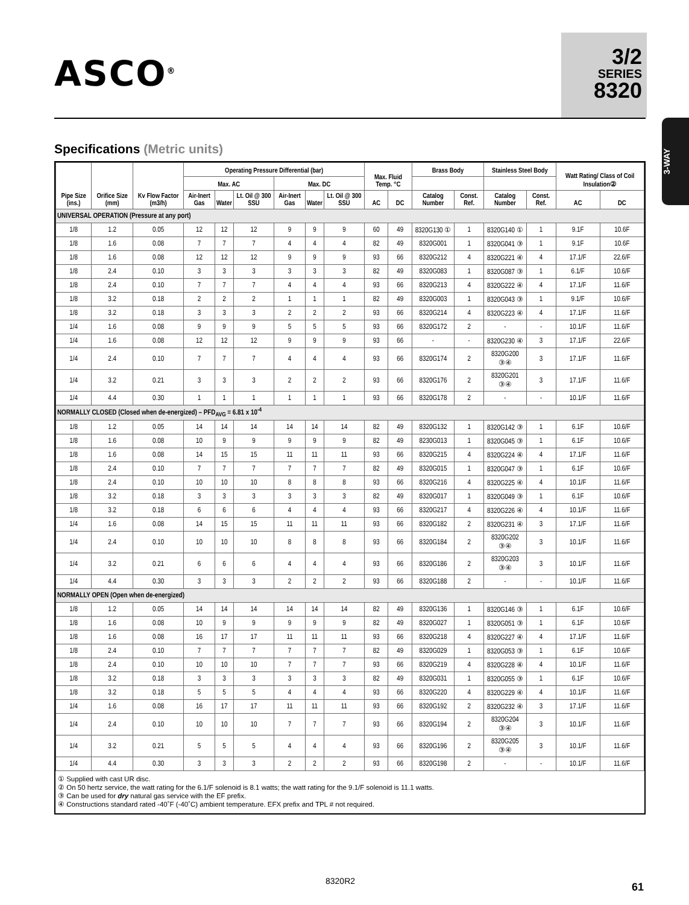ASCO<sup>®</sup>
3/2
SERIES
8320
3-WAY
Specifications (Metric units)
| Pipe Size (ins.) | Orifice Size (mm) | Kv Flow Factor (m3/h) | Operating Pressure Differential (bar) | | | | | | Max. Fluid Temp. °C | | Brass Body | | Stainless Steel Body | | Watt Rating/ Class of Coil Insulation② | |
| --- | --- | --- | --- | --- | --- | --- | --- | --- | --- | --- | --- | --- | --- | --- | --- | --- |
| | | | Max. AC | | | Max. DC | | | | | | | | | | |
| | | | Air-Inert Gas | Water | Lt. Oil @ 300 SSU | Air-Inert Gas | Water | Lt. Oil @ 300 SSU | AC | DC | Catalog Number | Const. Ref. | Catalog Number | Const. Ref. | AC | DC |
| UNIVERSAL OPERATION (Pressure at any port) | | | | | | | | | | | | | | | | |
| 1/8 | 1.2 | 0.05 | 12 | 12 | 12 | 9 | 9 | 9 | 60 | 49 | 8320G130 ① | 1 | 8320G140 ① | 1 | 9.1F | 10.6F |
| 1/8 | 1.6 | 0.08 | 7 | 7 | 7 | 4 | 4 | 4 | 82 | 49 | 8320G001 | 1 | 8320G041 ③ | 1 | 9.1F | 10.6F |
| 1/8 | 1.6 | 0.08 | 12 | 12 | 12 | 9 | 9 | 9 | 93 | 66 | 8320G212 | 4 | 8320G221 ④ | 4 | 17.1/F | 22.6/F |
| 1/8 | 2.4 | 0.10 | 3 | 3 | 3 | 3 | 3 | 3 | 82 | 49 | 8320G083 | 1 | 8320G087 ③ | 1 | 6.1/F | 10.6/F |
| 1/8 | 2.4 | 0.10 | 7 | 7 | 7 | 4 | 4 | 4 | 93 | 66 | 8320G213 | 4 | 8320G222 ④ | 4 | 17.1/F | 11.6/F |
| 1/8 | 3.2 | 0.18 | 2 | 2 | 2 | 1 | 1 | 1 | 82 | 49 | 8320G003 | 1 | 8320G043 ③ | 1 | 9.1/F | 10.6/F |
| 1/8 | 3.2 | 0.18 | 3 | 3 | 3 | 2 | 2 | 2 | 93 | 66 | 8320G214 | 4 | 8320G223 ④ | 4 | 17.1/F | 11.6/F |
| 1/4 | 1.6 | 0.08 | 9 | 9 | 9 | 5 | 5 | 5 | 93 | 66 | 8320G172 | 2 | - | - | 10.1/F | 11.6/F |
| 1/4 | 1.6 | 0.08 | 12 | 12 | 12 | 9 | 9 | 9 | 93 | 66 | - | - | 8320G230 ④ | 3 | 17.1/F | 22.6/F |
| 1/4 | 2.4 | 0.10 | 7 | 7 | 7 | 4 | 4 | 4 | 93 | 66 | 8320G174 | 2 | 8320G200 ③④ | 3 | 17.1/F | 11.6/F |
| 1/4 | 3.2 | 0.21 | 3 | 3 | 3 | 2 | 2 | 2 | 93 | 66 | 8320G176 | 2 | 8320G201 ③④ | 3 | 17.1/F | 11.6/F |
| 1/4 | 4.4 | 0.30 | 1 | 1 | 1 | 1 | 1 | 1 | 93 | 66 | 8320G178 | 2 | - | - | 10.1/F | 11.6/F |
| NORMALLY CLOSED (Closed when de-energized) – PFD<sub>AVG</sub> = 6.81 x 10<sup>-4</sup> | | | | | | | | | | | | | | | | |
| 1/8 | 1.2 | 0.05 | 14 | 14 | 14 | 14 | 14 | 14 | 82 | 49 | 8320G132 | 1 | 8320G142 ③ | 1 | 6.1F | 10.6/F |
| 1/8 | 1.6 | 0.08 | 10 | 9 | 9 | 9 | 9 | 9 | 82 | 49 | 8230G013 | 1 | 8320G045 ③ | 1 | 6.1F | 10.6/F |
| 1/8 | 1.6 | 0.08 | 14 | 15 | 15 | 11 | 11 | 11 | 93 | 66 | 8320G215 | 4 | 8320G224 ④ | 4 | 17.1/F | 11.6/F |
| 1/8 | 2.4 | 0.10 | 7 | 7 | 7 | 7 | 7 | 7 | 82 | 49 | 8320G015 | 1 | 8320G047 ③ | 1 | 6.1F | 10.6/F |
| 1/8 | 2.4 | 0.10 | 10 | 10 | 10 | 8 | 8 | 8 | 93 | 66 | 8320G216 | 4 | 8320G225 ④ | 4 | 10.1/F | 11.6/F |
| 1/8 | 3.2 | 0.18 | 3 | 3 | 3 | 3 | 3 | 3 | 82 | 49 | 8320G017 | 1 | 8320G049 ③ | 1 | 6.1F | 10.6/F |
| 1/8 | 3.2 | 0.18 | 6 | 6 | 6 | 4 | 4 | 4 | 93 | 66 | 8320G217 | 4 | 8320G226 ④ | 4 | 10.1/F | 11.6/F |
| 1/4 | 1.6 | 0.08 | 14 | 15 | 15 | 11 | 11 | 11 | 93 | 66 | 8320G182 | 2 | 8320G231 ④ | 3 | 17.1/F | 11.6/F |
| 1/4 | 2.4 | 0.10 | 10 | 10 | 10 | 8 | 8 | 8 | 93 | 66 | 8320G184 | 2 | 8320G202 ③④ | 3 | 10.1/F | 11.6/F |
| 1/4 | 3.2 | 0.21 | 6 | 6 | 6 | 4 | 4 | 4 | 93 | 66 | 8320G186 | 2 | 8320G203 ③④ | 3 | 10.1/F | 11.6/F |
| 1/4 | 4.4 | 0.30 | 3 | 3 | 3 | 2 | 2 | 2 | 93 | 66 | 8320G188 | 2 | - | - | 10.1/F | 11.6/F |
| NORMALLY OPEN (Open when de-energized) | | | | | | | | | | | | | | | | |
| 1/8 | 1.2 | 0.05 | 14 | 14 | 14 | 14 | 14 | 14 | 82 | 49 | 8320G136 | 1 | 8320G146 ③ | 1 | 6.1F | 10.6/F |
| 1/8 | 1.6 | 0.08 | 10 | 9 | 9 | 9 | 9 | 9 | 82 | 49 | 8320G027 | 1 | 8320G051 ③ | 1 | 6.1F | 10.6/F |
| 1/8 | 1.6 | 0.08 | 16 | 17 | 17 | 11 | 11 | 11 | 93 | 66 | 8320G218 | 4 | 8320G227 ④ | 4 | 17.1/F | 11.6/F |
| 1/8 | 2.4 | 0.10 | 7 | 7 | 7 | 7 | 7 | 7 | 82 | 49 | 8320G029 | 1 | 8320G053 ③ | 1 | 6.1F | 10.6/F |
| 1/8 | 2.4 | 0.10 | 10 | 10 | 10 | 7 | 7 | 7 | 93 | 66 | 8320G219 | 4 | 8320G228 ④ | 4 | 10.1/F | 11.6/F |
| 1/8 | 3.2 | 0.18 | 3 | 3 | 3 | 3 | 3 | 3 | 82 | 49 | 8320G031 | 1 | 8320G055 ③ | 1 | 6.1F | 10.6/F |
| 1/8 | 3.2 | 0.18 | 5 | 5 | 5 | 4 | 4 | 4 | 93 | 66 | 8320G220 | 4 | 8320G229 ④ | 4 | 10.1/F | 11.6/F |
| 1/4 | 1.6 | 0.08 | 16 | 17 | 17 | 11 | 11 | 11 | 93 | 66 | 8320G192 | 2 | 8320G232 ④ | 3 | 17.1/F | 11.6/F |
| 1/4 | 2.4 | 0.10 | 10 | 10 | 10 | 7 | 7 | 7 | 93 | 66 | 8320G194 | 2 | 8320G204 ③④ | 3 | 10.1/F | 11.6/F |
| 1/4 | 3.2 | 0.21 | 5 | 5 | 5 | 4 | 4 | 4 | 93 | 66 | 8320G196 | 2 | 8320G205 ③④ | 3 | 10.1/F | 11.6/F |
| 1/4 | 4.4 | 0.30 | 3 | 3 | 3 | 2 | 2 | 2 | 93 | 66 | 8320G198 | 2 | - | - | 10.1/F | 11.6/F |
① Supplied with cast UR disc.
② On 50 hertz service, the watt rating for the 6.1/F solenoid is 8.1 watts; the watt rating for the 9.1/F solenoid is 11.1 watts.
③ Can be used for dry natural gas service with the EF prefix.
④ Constructions standard rated -40˚F (-40˚C) ambient temperature. EFX prefix and TPL # not required.
8320R2 61